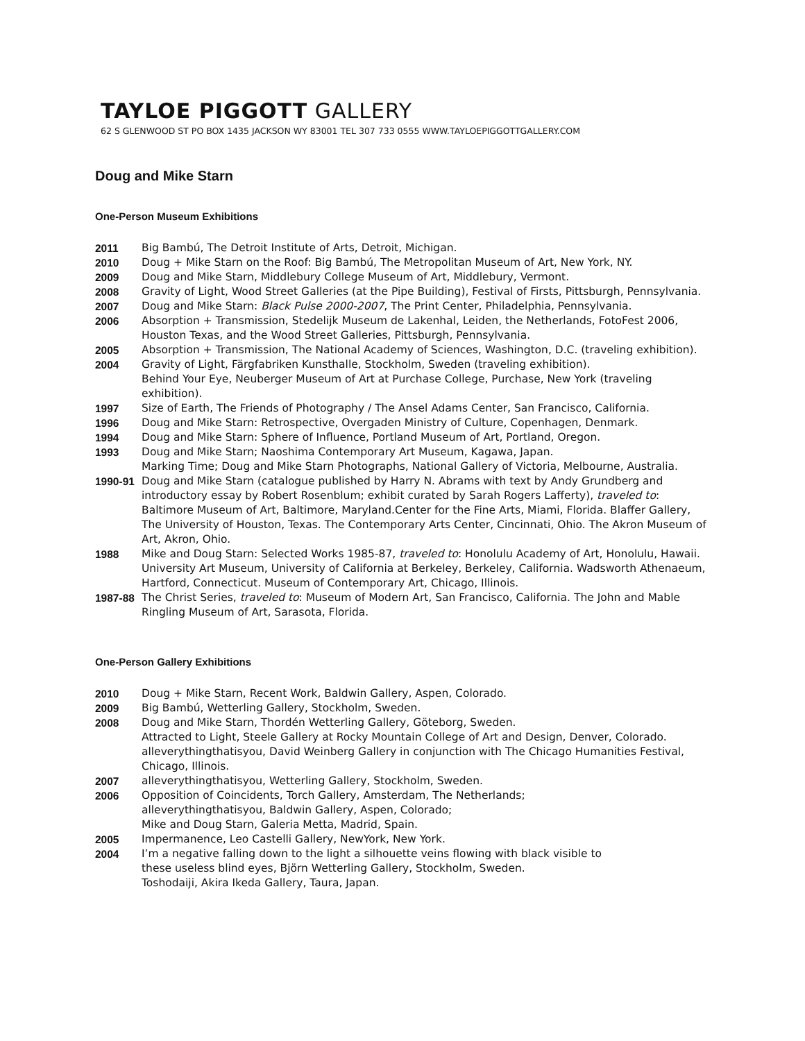TAYLOE PIGGOTT GALLERY
62 S GLENWOOD ST PO BOX 1435 JACKSON WY 83001 TEL 307 733 0555 WWW.TAYLOEPIGGOTTGALLERY.COM
Doug and Mike Starn
One-Person Museum Exhibitions
2011 Big Bambú, The Detroit Institute of Arts, Detroit, Michigan.
2010 Doug + Mike Starn on the Roof: Big Bambú, The Metropolitan Museum of Art, New York, NY.
2009 Doug and Mike Starn, Middlebury College Museum of Art, Middlebury, Vermont.
2008 Gravity of Light, Wood Street Galleries (at the Pipe Building), Festival of Firsts, Pittsburgh, Pennsylvania.
2007 Doug and Mike Starn: Black Pulse 2000-2007, The Print Center, Philadelphia, Pennsylvania.
2006 Absorption + Transmission, Stedelijk Museum de Lakenhal, Leiden, the Netherlands, FotoFest 2006, Houston Texas, and the Wood Street Galleries, Pittsburgh, Pennsylvania.
2005 Absorption + Transmission, The National Academy of Sciences, Washington, D.C. (traveling exhibition).
2004 Gravity of Light, Färgfabriken Kunsthalle, Stockholm, Sweden (traveling exhibition).
Behind Your Eye, Neuberger Museum of Art at Purchase College, Purchase, New York (traveling exhibition).
1997 Size of Earth, The Friends of Photography / The Ansel Adams Center, San Francisco, California.
1996 Doug and Mike Starn: Retrospective, Overgaden Ministry of Culture, Copenhagen, Denmark.
1994 Doug and Mike Starn: Sphere of Influence, Portland Museum of Art, Portland, Oregon.
1993 Doug and Mike Starn; Naoshima Contemporary Art Museum, Kagawa, Japan.
Marking Time; Doug and Mike Starn Photographs, National Gallery of Victoria, Melbourne, Australia.
1990-91 Doug and Mike Starn (catalogue published by Harry N. Abrams with text by Andy Grundberg and introductory essay by Robert Rosenblum; exhibit curated by Sarah Rogers Lafferty), traveled to: Baltimore Museum of Art, Baltimore, Maryland.Center for the Fine Arts, Miami, Florida. Blaffer Gallery, The University of Houston, Texas. The Contemporary Arts Center, Cincinnati, Ohio. The Akron Museum of Art, Akron, Ohio.
1988 Mike and Doug Starn: Selected Works 1985-87, traveled to: Honolulu Academy of Art, Honolulu, Hawaii. University Art Museum, University of California at Berkeley, Berkeley, California. Wadsworth Athenaeum, Hartford, Connecticut. Museum of Contemporary Art, Chicago, Illinois.
1987-88 The Christ Series, traveled to: Museum of Modern Art, San Francisco, California. The John and Mable Ringling Museum of Art, Sarasota, Florida.
One-Person Gallery Exhibitions
2010 Doug + Mike Starn, Recent Work, Baldwin Gallery, Aspen, Colorado.
2009 Big Bambú, Wetterling Gallery, Stockholm, Sweden.
2008 Doug and Mike Starn, Thordén Wetterling Gallery, Göteborg, Sweden.
Attracted to Light, Steele Gallery at Rocky Mountain College of Art and Design, Denver, Colorado.
alleverythingthatisyou, David Weinberg Gallery in conjunction with The Chicago Humanities Festival, Chicago, Illinois.
2007 alleverythingthatisyou, Wetterling Gallery, Stockholm, Sweden.
2006 Opposition of Coincidents, Torch Gallery, Amsterdam, The Netherlands;
alleverythingthatisyou, Baldwin Gallery, Aspen, Colorado;
Mike and Doug Starn, Galeria Metta, Madrid, Spain.
2005 Impermanence, Leo Castelli Gallery, NewYork, New York.
2004 I’m a negative falling down to the light a silhouette veins flowing with black visible to
these useless blind eyes, Björn Wetterling Gallery, Stockholm, Sweden.
Toshodaiji, Akira Ikeda Gallery, Taura, Japan.